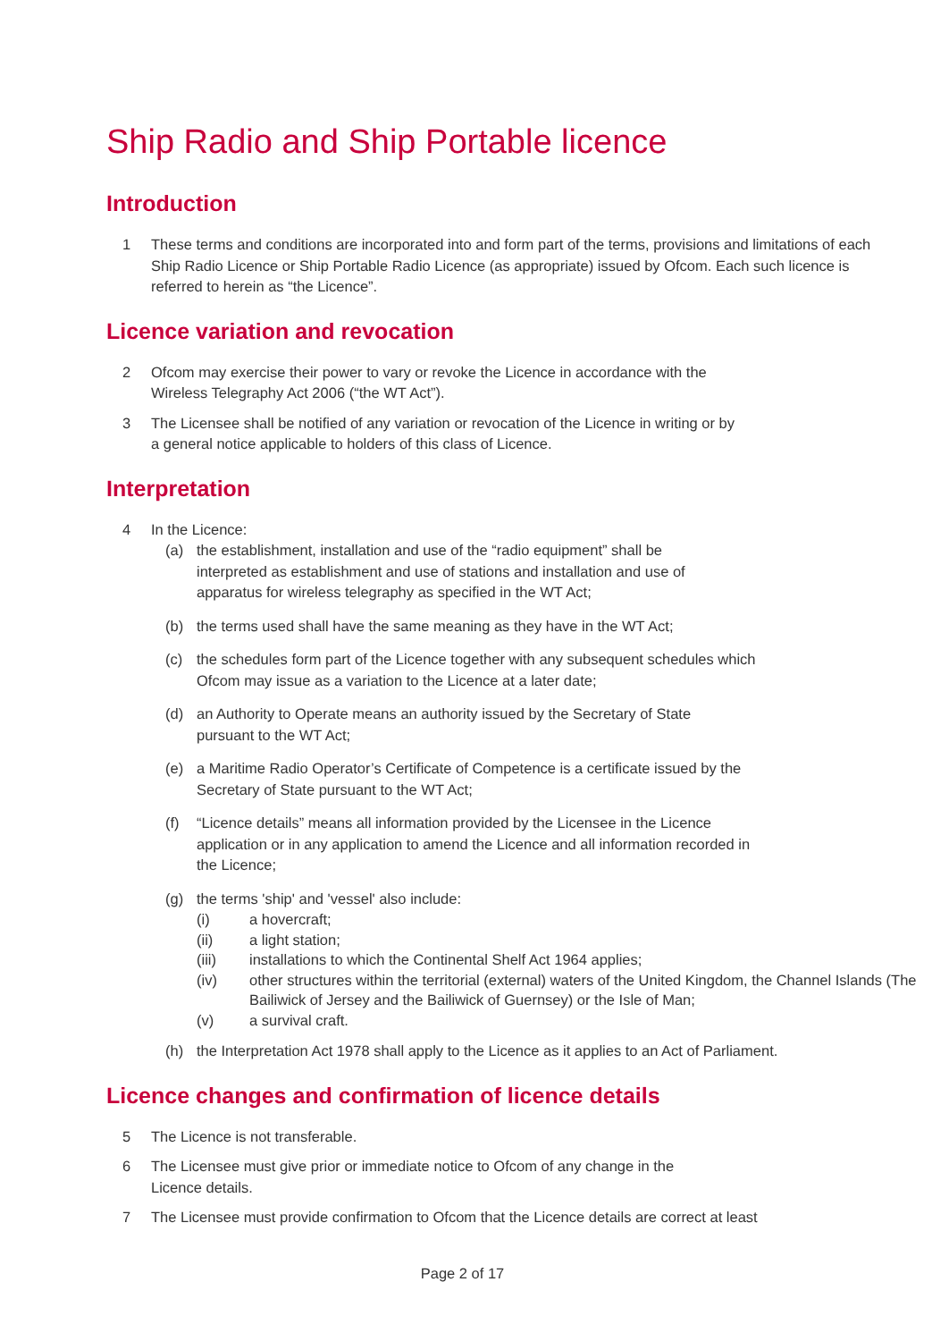Ship Radio and Ship Portable licence
Introduction
1 These terms and conditions are incorporated into and form part of the terms, provisions and limitations of each Ship Radio Licence or Ship Portable Radio Licence (as appropriate) issued by Ofcom. Each such licence is referred to herein as “the Licence”.
Licence variation and revocation
2 Ofcom may exercise their power to vary or revoke the Licence in accordance with the
Wireless Telegraphy Act 2006 (“the WT Act”).
3 The Licensee shall be notified of any variation or revocation of the Licence in writing or by
a general notice applicable to holders of this class of Licence.
Interpretation
4 In the Licence:
(a) the establishment, installation and use of the “radio equipment” shall be
interpreted as establishment and use of stations and installation and use of
apparatus for wireless telegraphy as specified in the WT Act;
(b) the terms used shall have the same meaning as they have in the WT Act;
(c) the schedules form part of the Licence together with any subsequent schedules which
Ofcom may issue as a variation to the Licence at a later date;
(d) an Authority to Operate means an authority issued by the Secretary of State
pursuant to the WT Act;
(e) a Maritime Radio Operator’s Certificate of Competence is a certificate issued by the
Secretary of State pursuant to the WT Act;
(f) “Licence details” means all information provided by the Licensee in the Licence
application or in any application to amend the Licence and all information recorded in
the Licence;
(g) the terms 'ship' and 'vessel' also include:
(i) a hovercraft;
(ii) a light station;
(iii) installations to which the Continental Shelf Act 1964 applies;
(iv) other structures within the territorial (external) waters of the United Kingdom, the Channel Islands (The Bailiwick of Jersey and the Bailiwick of Guernsey) or the Isle of Man;
(v) a survival craft.
(h) the Interpretation Act 1978 shall apply to the Licence as it applies to an Act of Parliament.
Licence changes and confirmation of licence details
5 The Licence is not transferable.
6 The Licensee must give prior or immediate notice to Ofcom of any change in the
Licence details.
7 The Licensee must provide confirmation to Ofcom that the Licence details are correct at least
Page 2 of 17